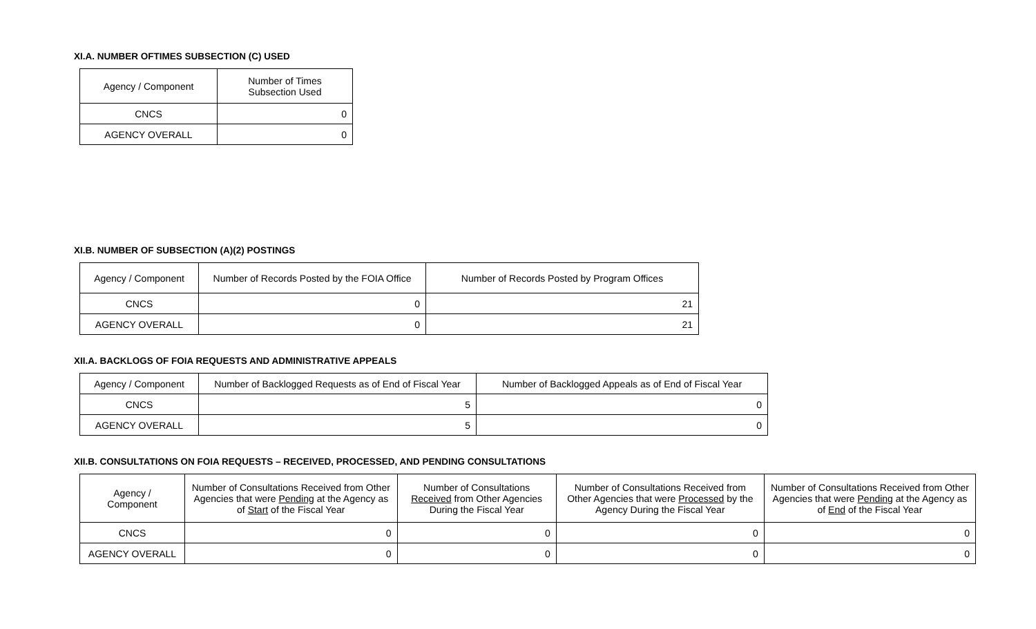XI.A. NUMBER OFTIMES SUBSECTION (C) USED
| Agency / Component | Number of Times Subsection Used |
| --- | --- |
| CNCS | 0 |
| AGENCY OVERALL | 0 |
XI.B. NUMBER OF SUBSECTION (A)(2) POSTINGS
| Agency / Component | Number of Records Posted by the FOIA Office | Number of Records Posted by Program Offices |
| --- | --- | --- |
| CNCS | 0 | 21 |
| AGENCY OVERALL | 0 | 21 |
XII.A. BACKLOGS OF FOIA REQUESTS AND ADMINISTRATIVE APPEALS
| Agency / Component | Number of Backlogged Requests as of End of Fiscal Year | Number of Backlogged Appeals as of End of Fiscal Year |
| --- | --- | --- |
| CNCS | 5 | 0 |
| AGENCY OVERALL | 5 | 0 |
XII.B. CONSULTATIONS ON FOIA REQUESTS – RECEIVED, PROCESSED, AND PENDING CONSULTATIONS
| Agency / Component | Number of Consultations Received from Other Agencies that were Pending at the Agency as of Start of the Fiscal Year | Number of Consultations Received from Other Agencies During the Fiscal Year | Number of Consultations Received from Other Agencies that were Processed by the Agency During the Fiscal Year | Number of Consultations Received from Other Agencies that were Pending at the Agency as of End of the Fiscal Year |
| --- | --- | --- | --- | --- |
| CNCS | 0 | 0 | 0 | 0 |
| AGENCY OVERALL | 0 | 0 | 0 | 0 |